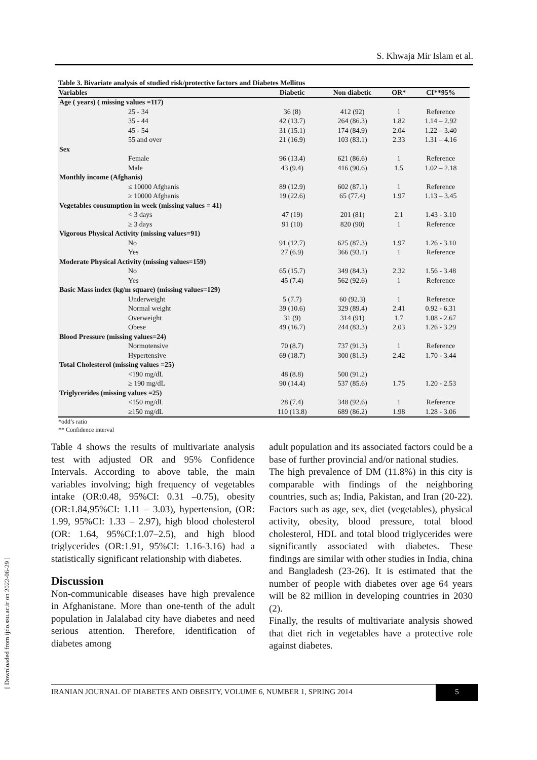S. Khwaja Mir Islam et al.
Table 3. Bivariate analysis of studied risk/protective factors and Diabetes Mellitus
| Variables | Diabetic | Non diabetic | OR* | CI**95% |
| --- | --- | --- | --- | --- |
| Age ( years) ( missing values =117) | | | | |
| 25 - 34 | 36 (8) | 412 (92) | 1 | Reference |
| 35 - 44 | 42 (13.7) | 264 (86.3) | 1.82 | 1.14 – 2.92 |
| 45 - 54 | 31 (15.1) | 174 (84.9) | 2.04 | 1.22 – 3.40 |
| 55 and over | 21 (16.9) | 103 (83.1) | 2.33 | 1.31 – 4.16 |
| Sex | | | | |
| Female | 96 (13.4) | 621 (86.6) | 1 | Reference |
| Male | 43 (9.4) | 416 (90.6) | 1.5 | 1.02 – 2.18 |
| Monthly income (Afghanis) | | | | |
| ≤ 10000 Afghanis | 89 (12.9) | 602 (87.1) | 1 | Reference |
| ≥ 10000 Afghanis | 19 (22.6) | 65 (77.4) | 1.97 | 1.13 – 3.45 |
| Vegetables consumption in week (missing values = 41) | | | | |
| < 3 days | 47 (19) | 201 (81) | 2.1 | 1.43 - 3.10 |
| ≥ 3 days | 91 (10) | 820 (90) | 1 | Reference |
| Vigorous Physical Activity (missing values=91) | | | | |
| No | 91 (12.7) | 625 (87.3) | 1.97 | 1.26 - 3.10 |
| Yes | 27 (6.9) | 366 (93.1) | 1 | Reference |
| Moderate Physical Activity (missing values=159) | | | | |
| No | 65 (15.7) | 349 (84.3) | 2.32 | 1.56 - 3.48 |
| Yes | 45 (7.4) | 562 (92.6) | 1 | Reference |
| Basic Mass index (kg/m square) (missing values=129) | | | | |
| Underweight | 5 (7.7) | 60 (92.3) | 1 | Reference |
| Normal weight | 39 (10.6) | 329 (89.4) | 2.41 | 0.92 - 6.31 |
| Overweight | 31 (9) | 314 (91) | 1.7 | 1.08 - 2.67 |
| Obese | 49 (16.7) | 244 (83.3) | 2.03 | 1.26 - 3.29 |
| Blood Pressure (missing values=24) | | | | |
| Normotensive | 70 (8.7) | 737 (91.3) | 1 | Reference |
| Hypertensive | 69 (18.7) | 300 (81.3) | 2.42 | 1.70 - 3.44 |
| Total Cholesterol (missing values =25) | | | | |
| <190 mg/dL | 48 (8.8) | 500 (91.2) | | |
| ≥ 190 mg/dL | 90 (14.4) | 537 (85.6) | 1.75 | 1.20 - 2.53 |
| Triglycerides (missing values =25) | | | | |
| <150 mg/dL | 28 (7.4) | 348 (92.6) | 1 | Reference |
| ≥150 mg/dL | 110 (13.8) | 689 (86.2) | 1.98 | 1.28 - 3.06 |
*odd’s ratio
** Confidence interval
Table 4 shows the results of multivariate analysis test with adjusted OR and 95% Confidence Intervals. According to above table, the main variables involving; high frequency of vegetables intake (OR:0.48, 95%CI: 0.31 –0.75), obesity (OR:1.84,95%CI: 1.11 – 3.03), hypertension, (OR: 1.99, 95%CI: 1.33 – 2.97), high blood cholesterol (OR: 1.64, 95%CI:1.07–2.5), and high blood triglycerides (OR:1.91, 95%CI: 1.16-3.16) had a statistically significant relationship with diabetes.
Discussion
Non-communicable diseases have high prevalence in Afghanistane. More than one-tenth of the adult population in Jalalabad city have diabetes and need serious attention. Therefore, identification of diabetes among
adult population and its associated factors could be a base of further provincial and/or national studies.
The high prevalence of DM (11.8%) in this city is comparable with findings of the neighboring countries, such as; India, Pakistan, and Iran (20-22). Factors such as age, sex, diet (vegetables), physical activity, obesity, blood pressure, total blood cholesterol, HDL and total blood triglycerides were significantly associated with diabetes. These findings are similar with other studies in India, china and Bangladesh (23-26). It is estimated that the number of people with diabetes over age 64 years will be 82 million in developing countries in 2030 (2).
Finally, the results of multivariate analysis showed that diet rich in vegetables have a protective role against diabetes.
IRANIAN JOURNAL OF DIABETES AND OBESITY, VOLUME 6, NUMBER 1, SPRING 2014 5
[ Downloaded from ijdo.ssu.ac.ir on 2022-06-29 ]